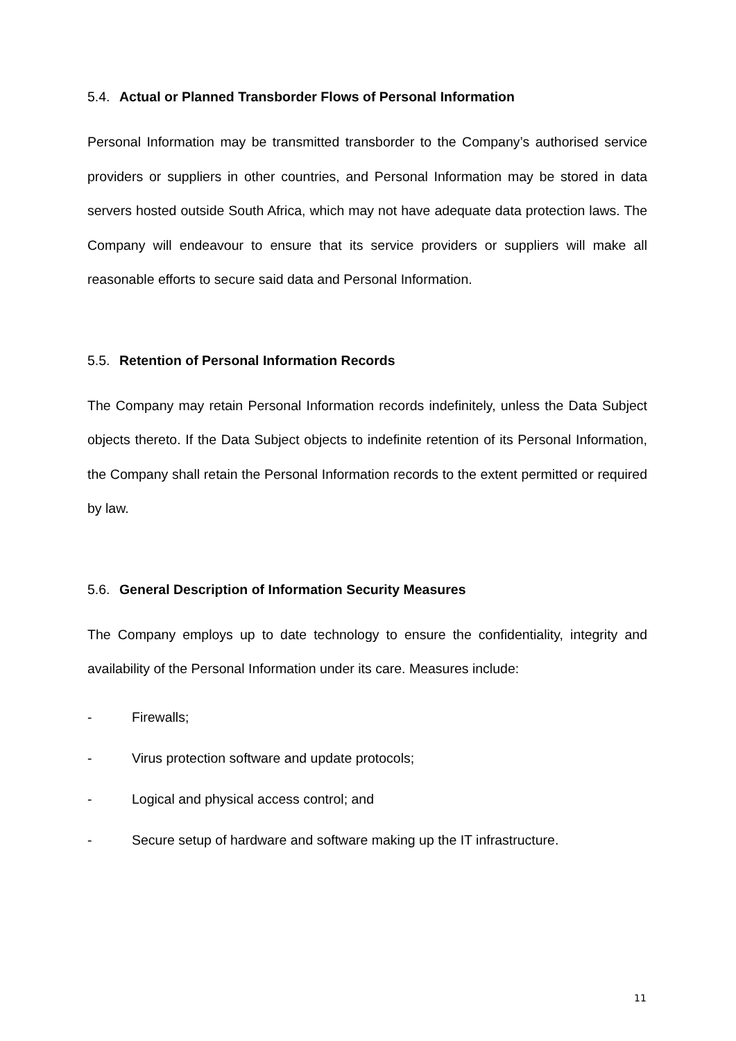5.4. Actual or Planned Transborder Flows of Personal Information
Personal Information may be transmitted transborder to the Company’s authorised service providers or suppliers in other countries, and Personal Information may be stored in data servers hosted outside South Africa, which may not have adequate data protection laws. The Company will endeavour to ensure that its service providers or suppliers will make all reasonable efforts to secure said data and Personal Information.
5.5. Retention of Personal Information Records
The Company may retain Personal Information records indefinitely, unless the Data Subject objects thereto. If the Data Subject objects to indefinite retention of its Personal Information, the Company shall retain the Personal Information records to the extent permitted or required by law.
5.6. General Description of Information Security Measures
The Company employs up to date technology to ensure the confidentiality, integrity and availability of the Personal Information under its care. Measures include:
- Firewalls;
- Virus protection software and update protocols;
- Logical and physical access control; and
- Secure setup of hardware and software making up the IT infrastructure.
11